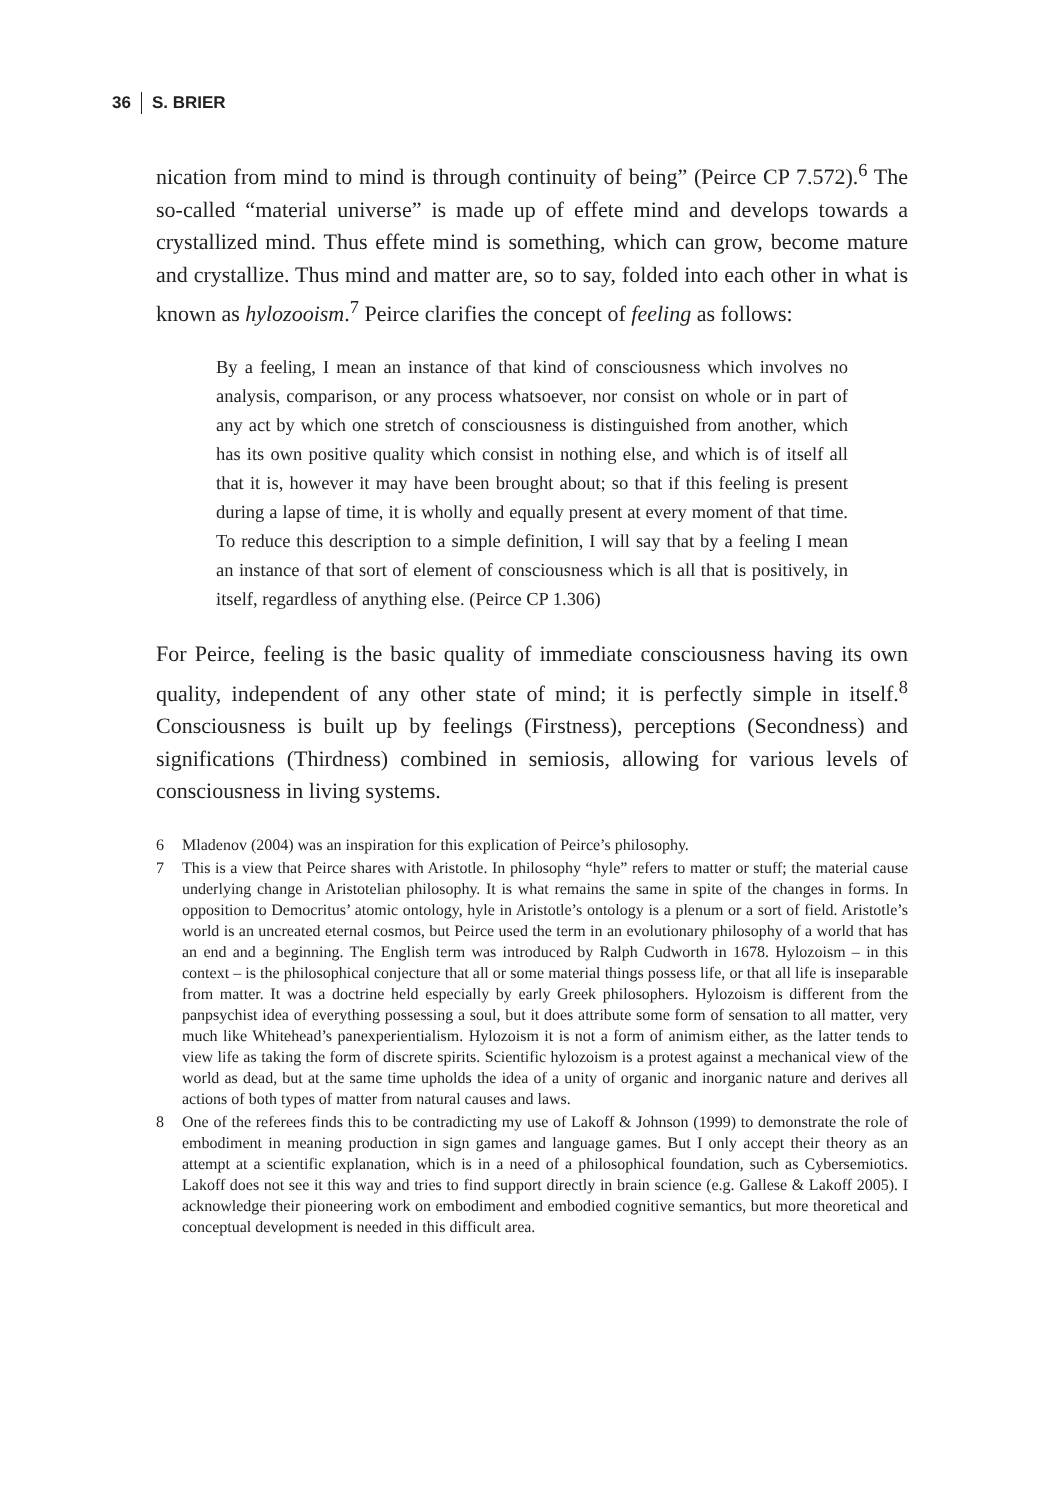36 S. BRIER
nication from mind to mind is through continuity of being” (Peirce CP 7.572).<sup>6</sup> The so-called “material universe” is made up of effete mind and develops towards a crystallized mind. Thus effete mind is something, which can grow, become mature and crystallize. Thus mind and matter are, so to say, folded into each other in what is known as hylozooism.<sup>7</sup> Peirce clarifies the concept of feeling as follows:
By a feeling, I mean an instance of that kind of consciousness which involves no analysis, comparison, or any process whatsoever, nor consist on whole or in part of any act by which one stretch of consciousness is distinguished from another, which has its own positive quality which consist in nothing else, and which is of itself all that it is, however it may have been brought about; so that if this feeling is present during a lapse of time, it is wholly and equally present at every moment of that time. To reduce this description to a simple definition, I will say that by a feeling I mean an instance of that sort of element of consciousness which is all that is positively, in itself, regardless of anything else. (Peirce CP 1.306)
For Peirce, feeling is the basic quality of immediate consciousness having its own quality, independent of any other state of mind; it is perfectly simple in itself.<sup>8</sup> Consciousness is built up by feelings (Firstness), perceptions (Secondness) and significations (Thirdness) combined in semiosis, allowing for various levels of consciousness in living systems.
6 Mladenov (2004) was an inspiration for this explication of Peirce’s philosophy.
7 This is a view that Peirce shares with Aristotle. In philosophy “hyle” refers to matter or stuff; the material cause underlying change in Aristotelian philosophy. It is what remains the same in spite of the changes in forms. In opposition to Democritus’ atomic ontology, hyle in Aristotle’s ontology is a plenum or a sort of field. Aristotle’s world is an uncreated eternal cosmos, but Peirce used the term in an evolutionary philosophy of a world that has an end and a beginning. The English term was introduced by Ralph Cudworth in 1678. Hylozoism – in this context – is the philosophical conjecture that all or some material things possess life, or that all life is inseparable from matter. It was a doctrine held especially by early Greek philosophers. Hylozoism is different from the panpsychist idea of everything possessing a soul, but it does attribute some form of sensation to all matter, very much like Whitehead’s panexperientialism. Hylozoism it is not a form of animism either, as the latter tends to view life as taking the form of discrete spirits. Scientific hylozoism is a protest against a mechanical view of the world as dead, but at the same time upholds the idea of a unity of organic and inorganic nature and derives all actions of both types of matter from natural causes and laws.
8 One of the referees finds this to be contradicting my use of Lakoff & Johnson (1999) to demonstrate the role of embodiment in meaning production in sign games and language games. But I only accept their theory as an attempt at a scientific explanation, which is in a need of a philosophical foundation, such as Cybersemiotics. Lakoff does not see it this way and tries to find support directly in brain science (e.g. Gallese & Lakoff 2005). I acknowledge their pioneering work on embodiment and embodied cognitive semantics, but more theoretical and conceptual development is needed in this difficult area.